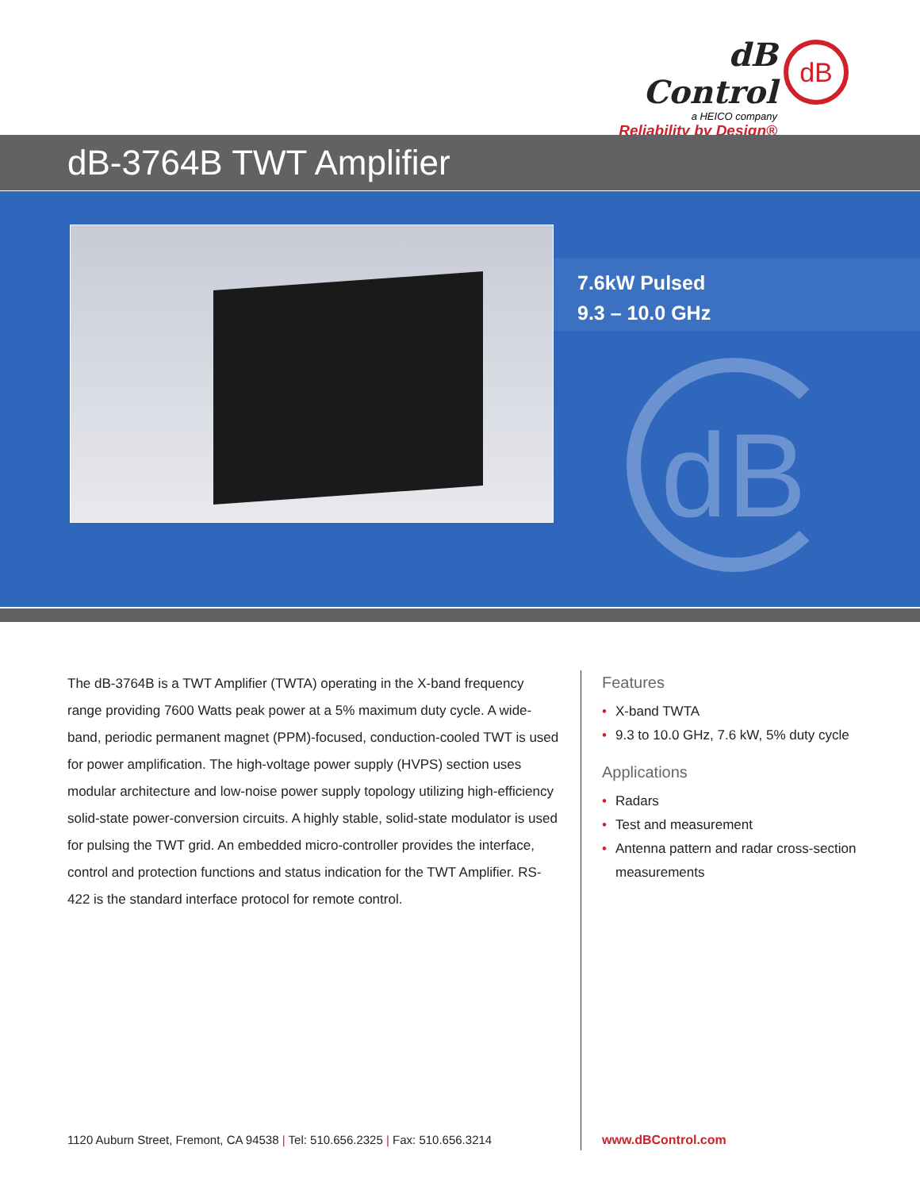dB Control
a HEICO company
Reliability by Design®
dB
dB-3764B TWT Amplifier
7.6kW Pulsed
9.3 – 10.0 GHz
dB
The dB-3764B is a TWT Amplifier (TWTA) operating in the X-band frequency range providing 7600 Watts peak power at a 5% maximum duty cycle. A wide-band, periodic permanent magnet (PPM)-focused, conduction-cooled TWT is used for power amplification. The high-voltage power supply (HVPS) section uses modular architecture and low-noise power supply topology utilizing high-efficiency solid-state power-conversion circuits. A highly stable, solid-state modulator is used for pulsing the TWT grid. An embedded micro-controller provides the interface, control and protection functions and status indication for the TWT Amplifier. RS-422 is the standard interface protocol for remote control.
Features
• X-band TWTA
• 9.3 to 10.0 GHz, 7.6 kW, 5% duty cycle
Applications
• Radars
• Test and measurement
• Antenna pattern and radar cross-section measurements
1120 Auburn Street, Fremont, CA 94538 | Tel: 510.656.2325 | Fax: 510.656.3214
www.dBControl.com